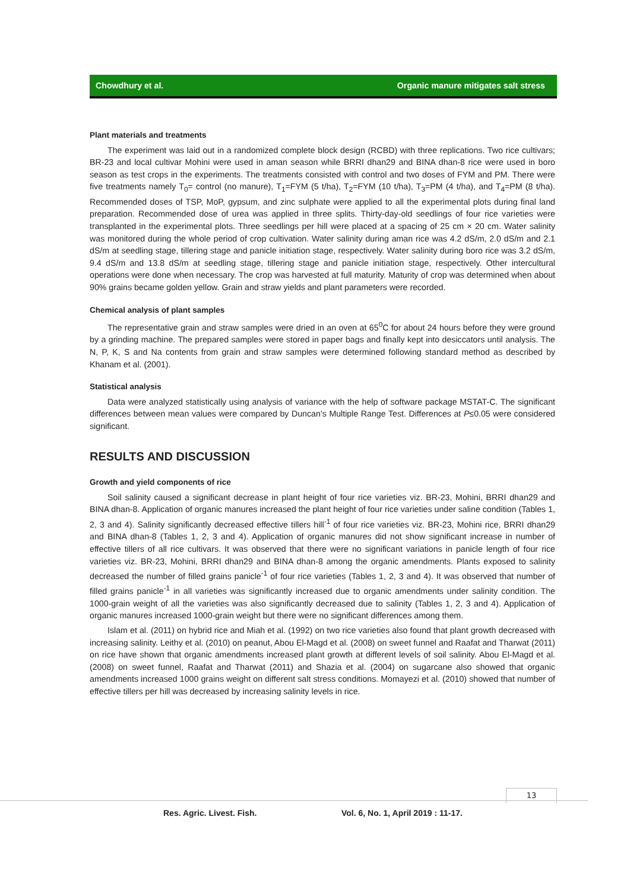Chowdhury et al. Organic manure mitigates salt stress
Plant materials and treatments
The experiment was laid out in a randomized complete block design (RCBD) with three replications. Two rice cultivars; BR-23 and local cultivar Mohini were used in aman season while BRRI dhan29 and BINA dhan-8 rice were used in boro season as test crops in the experiments. The treatments consisted with control and two doses of FYM and PM. There were five treatments namely T<sub>0</sub>= control (no manure), T<sub>1</sub>=FYM (5 t/ha), T<sub>2</sub>=FYM (10 t/ha), T<sub>3</sub>=PM (4 t/ha), and T<sub>4</sub>=PM (8 t/ha). Recommended doses of TSP, MoP, gypsum, and zinc sulphate were applied to all the experimental plots during final land preparation. Recommended dose of urea was applied in three splits. Thirty-day-old seedlings of four rice varieties were transplanted in the experimental plots. Three seedlings per hill were placed at a spacing of 25 cm × 20 cm. Water salinity was monitored during the whole period of crop cultivation. Water salinity during aman rice was 4.2 dS/m, 2.0 dS/m and 2.1 dS/m at seedling stage, tillering stage and panicle initiation stage, respectively. Water salinity during boro rice was 3.2 dS/m, 9.4 dS/m and 13.8 dS/m at seedling stage, tillering stage and panicle initiation stage, respectively. Other intercultural operations were done when necessary. The crop was harvested at full maturity. Maturity of crop was determined when about 90% grains became golden yellow. Grain and straw yields and plant parameters were recorded.
Chemical analysis of plant samples
The representative grain and straw samples were dried in an oven at 65<sup>0</sup>C for about 24 hours before they were ground by a grinding machine. The prepared samples were stored in paper bags and finally kept into desiccators until analysis. The N, P, K, S and Na contents from grain and straw samples were determined following standard method as described by Khanam et al. (2001).
Statistical analysis
Data were analyzed statistically using analysis of variance with the help of software package MSTAT-C. The significant differences between mean values were compared by Duncan’s Multiple Range Test. Differences at P≤0.05 were considered significant.
RESULTS AND DISCUSSION
Growth and yield components of rice
Soil salinity caused a significant decrease in plant height of four rice varieties viz. BR-23, Mohini, BRRI dhan29 and BINA dhan-8. Application of organic manures increased the plant height of four rice varieties under saline condition (Tables 1, 2, 3 and 4). Salinity significantly decreased effective tillers hill<sup>-1</sup> of four rice varieties viz. BR-23, Mohini rice, BRRI dhan29 and BINA dhan-8 (Tables 1, 2, 3 and 4). Application of organic manures did not show significant increase in number of effective tillers of all rice cultivars. It was observed that there were no significant variations in panicle length of four rice varieties viz. BR-23, Mohini, BRRI dhan29 and BINA dhan-8 among the organic amendments. Plants exposed to salinity decreased the number of filled grains panicle<sup>-1</sup> of four rice varieties (Tables 1, 2, 3 and 4). It was observed that number of filled grains panicle<sup>-1</sup> in all varieties was significantly increased due to organic amendments under salinity condition. The 1000-grain weight of all the varieties was also significantly decreased due to salinity (Tables 1, 2, 3 and 4). Application of organic manures increased 1000-grain weight but there were no significant differences among them.
Islam et al. (2011) on hybrid rice and Miah et al. (1992) on two rice varieties also found that plant growth decreased with increasing salinity. Leithy et al. (2010) on peanut, Abou El-Magd et al. (2008) on sweet funnel and Raafat and Tharwat (2011) on rice have shown that organic amendments increased plant growth at different levels of soil salinity. Abou El-Magd et al. (2008) on sweet funnel, Raafat and Tharwat (2011) and Shazia et al. (2004) on sugarcane also showed that organic amendments increased 1000 grains weight on different salt stress conditions. Momayezi et al. (2010) showed that number of effective tillers per hill was decreased by increasing salinity levels in rice.
13
Res. Agric. Livest. Fish.
Vol. 6, No. 1, April 2019 : 11-17.